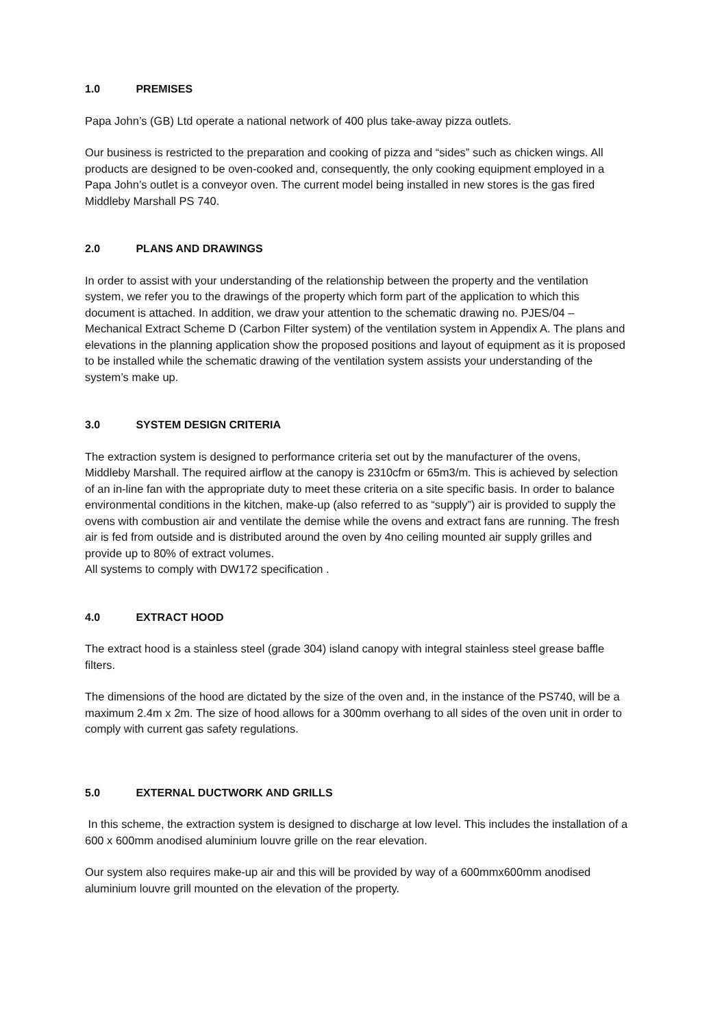1.0 PREMISES
Papa John’s (GB) Ltd operate a national network of 400 plus take-away pizza outlets.
Our business is restricted to the preparation and cooking of pizza and “sides” such as chicken wings. All products are designed to be oven-cooked and, consequently, the only cooking equipment employed in a Papa John’s outlet is a conveyor oven. The current model being installed in new stores is the gas fired Middleby Marshall PS 740.
2.0 PLANS AND DRAWINGS
In order to assist with your understanding of the relationship between the property and the ventilation system, we refer you to the drawings of the property which form part of the application to which this document is attached. In addition, we draw your attention to the schematic drawing no. PJES/04 – Mechanical Extract Scheme D (Carbon Filter system) of the ventilation system in Appendix A. The plans and elevations in the planning application show the proposed positions and layout of equipment as it is proposed to be installed while the schematic drawing of the ventilation system assists your understanding of the system’s make up.
3.0 SYSTEM DESIGN CRITERIA
The extraction system is designed to performance criteria set out by the manufacturer of the ovens, Middleby Marshall. The required airflow at the canopy is 2310cfm or 65m3/m. This is achieved by selection of an in-line fan with the appropriate duty to meet these criteria on a site specific basis. In order to balance environmental conditions in the kitchen, make-up (also referred to as “supply”) air is provided to supply the ovens with combustion air and ventilate the demise while the ovens and extract fans are running. The fresh air is fed from outside and is distributed around the oven by 4no ceiling mounted air supply grilles and provide up to 80% of extract volumes.
All systems to comply with DW172 specification .
4.0 EXTRACT HOOD
The extract hood is a stainless steel (grade 304) island canopy with integral stainless steel grease baffle filters.
The dimensions of the hood are dictated by the size of the oven and, in the instance of the PS740, will be a maximum 2.4m x 2m. The size of hood allows for a 300mm overhang to all sides of the oven unit in order to comply with current gas safety regulations.
5.0 EXTERNAL DUCTWORK AND GRILLS
In this scheme, the extraction system is designed to discharge at low level. This includes the installation of a 600 x 600mm anodised aluminium louvre grille on the rear elevation.
Our system also requires make-up air and this will be provided by way of a 600mmx600mm anodised aluminium louvre grill mounted on the elevation of the property.